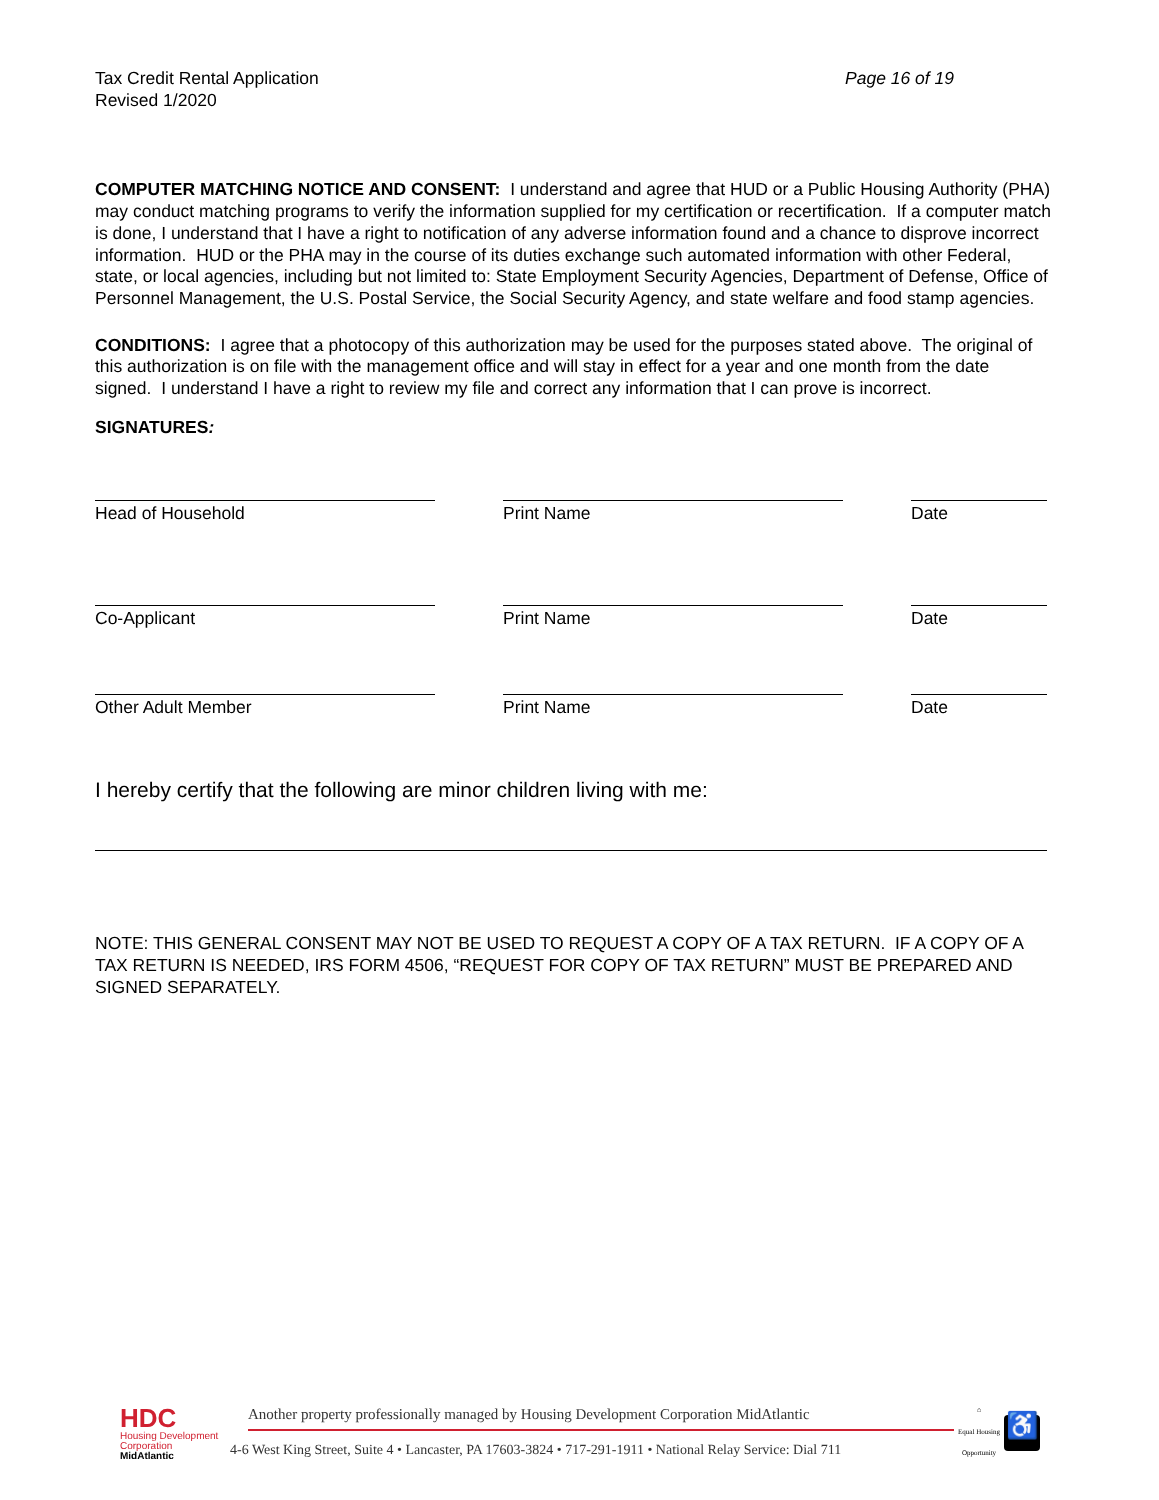Tax Credit Rental Application
Revised 1/2020
Page 16 of 19
COMPUTER MATCHING NOTICE AND CONSENT: I understand and agree that HUD or a Public Housing Authority (PHA) may conduct matching programs to verify the information supplied for my certification or recertification. If a computer match is done, I understand that I have a right to notification of any adverse information found and a chance to disprove incorrect information. HUD or the PHA may in the course of its duties exchange such automated information with other Federal, state, or local agencies, including but not limited to: State Employment Security Agencies, Department of Defense, Office of Personnel Management, the U.S. Postal Service, the Social Security Agency, and state welfare and food stamp agencies.
CONDITIONS: I agree that a photocopy of this authorization may be used for the purposes stated above. The original of this authorization is on file with the management office and will stay in effect for a year and one month from the date signed. I understand I have a right to review my file and correct any information that I can prove is incorrect.
SIGNATURES:
Head of Household Print Name Date
Co-Applicant Print Name Date
Other Adult Member Print Name Date
I hereby certify that the following are minor children living with me:
NOTE: THIS GENERAL CONSENT MAY NOT BE USED TO REQUEST A COPY OF A TAX RETURN. IF A COPY OF A TAX RETURN IS NEEDED, IRS FORM 4506, “REQUEST FOR COPY OF TAX RETURN” MUST BE PREPARED AND SIGNED SEPARATELY.
HDC
Housing Development Corporation
MidAtlantic
Another property professionally managed by Housing Development Corporation MidAtlantic
4-6 West King Street, Suite 4 • Lancaster, PA 17603-3824 • 717-291-1911 • National Relay Service: Dial 711
⌂
Equal Housing Opportunity
♿